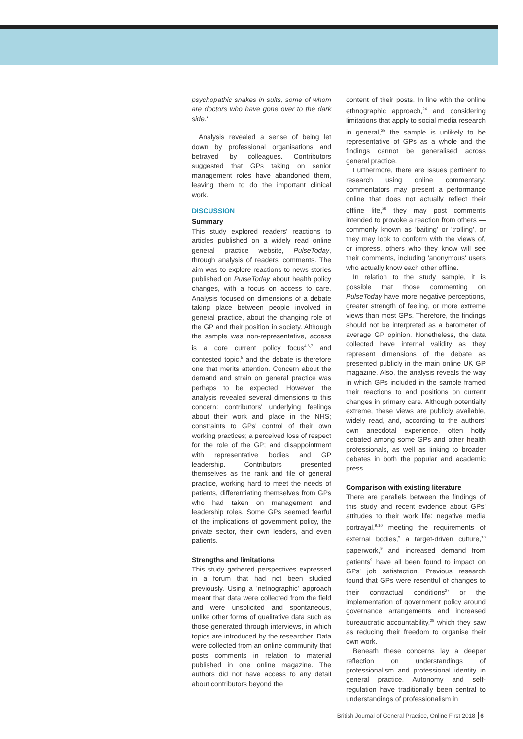psychopathic snakes in suits, some of whom are doctors who have gone over to the dark side.'
Analysis revealed a sense of being let down by professional organisations and betrayed by colleagues. Contributors suggested that GPs taking on senior management roles have abandoned them, leaving them to do the important clinical work.
DISCUSSION
Summary
This study explored readers' reactions to articles published on a widely read online general practice website, PulseToday, through analysis of readers' comments. The aim was to explore reactions to news stories published on PulseToday about health policy changes, with a focus on access to care. Analysis focused on dimensions of a debate taking place between people involved in general practice, about the changing role of the GP and their position in society. Although the sample was non-representative, access is a core current policy focus<sup>4,6,7</sup> and contested topic,<sup>5</sup> and the debate is therefore one that merits attention. Concern about the demand and strain on general practice was perhaps to be expected. However, the analysis revealed several dimensions to this concern: contributors' underlying feelings about their work and place in the NHS; constraints to GPs' control of their own working practices; a perceived loss of respect for the role of the GP; and disappointment with representative bodies and GP leadership. Contributors presented themselves as the rank and file of general practice, working hard to meet the needs of patients, differentiating themselves from GPs who had taken on management and leadership roles. Some GPs seemed fearful of the implications of government policy, the private sector, their own leaders, and even patients.
Strengths and limitations
This study gathered perspectives expressed in a forum that had not been studied previously. Using a 'netnographic' approach meant that data were collected from the field and were unsolicited and spontaneous, unlike other forms of qualitative data such as those generated through interviews, in which topics are introduced by the researcher. Data were collected from an online community that posts comments in relation to material published in one online magazine. The authors did not have access to any detail about contributors beyond the
content of their posts. In line with the online ethnographic approach,<sup>24</sup> and considering limitations that apply to social media research in general,<sup>25</sup> the sample is unlikely to be representative of GPs as a whole and the findings cannot be generalised across general practice.
Furthermore, there are issues pertinent to research using online commentary: commentators may present a performance online that does not actually reflect their offline life,<sup>26</sup> they may post comments intended to provoke a reaction from others — commonly known as 'baiting' or 'trolling', or they may look to conform with the views of, or impress, others who they know will see their comments, including 'anonymous' users who actually know each other offline.
In relation to the study sample, it is possible that those commenting on PulseToday have more negative perceptions, greater strength of feeling, or more extreme views than most GPs. Therefore, the findings should not be interpreted as a barometer of average GP opinion. Nonetheless, the data collected have internal validity as they represent dimensions of the debate as presented publicly in the main online UK GP magazine. Also, the analysis reveals the way in which GPs included in the sample framed their reactions to and positions on current changes in primary care. Although potentially extreme, these views are publicly available, widely read, and, according to the authors' own anecdotal experience, often hotly debated among some GPs and other health professionals, as well as linking to broader debates in both the popular and academic press.
Comparison with existing literature
There are parallels between the findings of this study and recent evidence about GPs' attitudes to their work life: negative media portrayal,<sup>9,10</sup> meeting the requirements of external bodies,<sup>9</sup> a target-driven culture,<sup>10</sup> paperwork,<sup>9</sup> and increased demand from patients<sup>9</sup> have all been found to impact on GPs' job satisfaction. Previous research found that GPs were resentful of changes to their contractual conditions<sup>27</sup> or the implementation of government policy around governance arrangements and increased bureaucratic accountability,<sup>28</sup> which they saw as reducing their freedom to organise their own work.
Beneath these concerns lay a deeper reflection on understandings of professionalism and professional identity in general practice. Autonomy and self-regulation have traditionally been central to understandings of professionalism in
British Journal of General Practice, Online First 2018 6